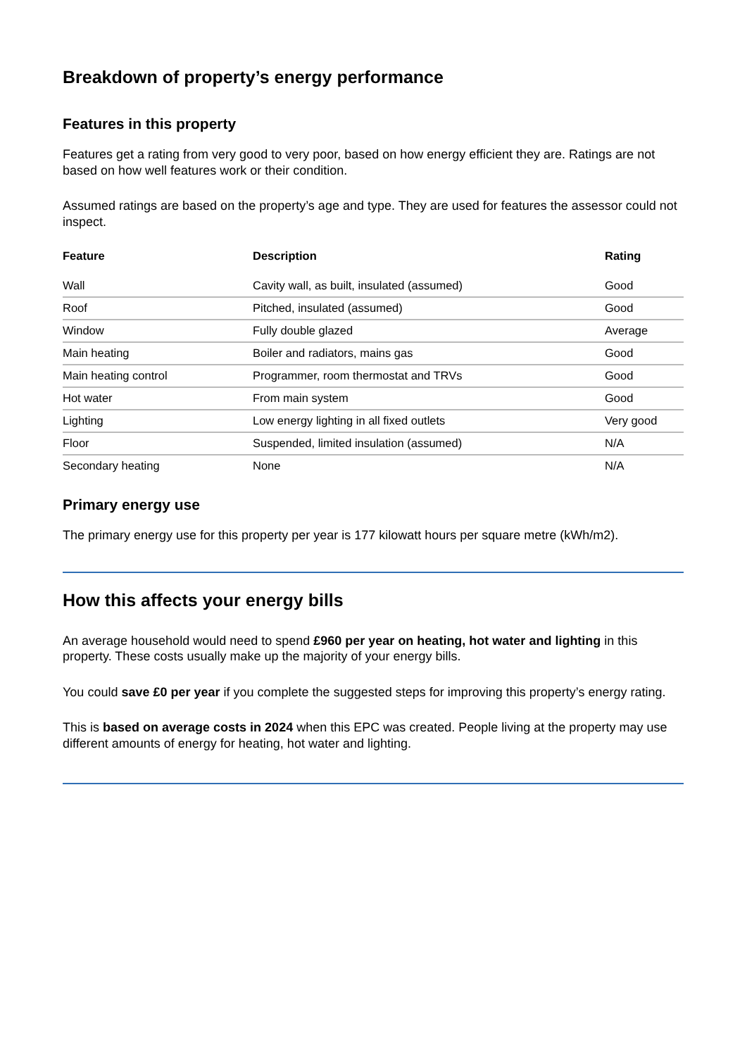Breakdown of property’s energy performance
Features in this property
Features get a rating from very good to very poor, based on how energy efficient they are. Ratings are not based on how well features work or their condition.
Assumed ratings are based on the property’s age and type. They are used for features the assessor could not inspect.
| Feature | Description | Rating |
| --- | --- | --- |
| Wall | Cavity wall, as built, insulated (assumed) | Good |
| Roof | Pitched, insulated (assumed) | Good |
| Window | Fully double glazed | Average |
| Main heating | Boiler and radiators, mains gas | Good |
| Main heating control | Programmer, room thermostat and TRVs | Good |
| Hot water | From main system | Good |
| Lighting | Low energy lighting in all fixed outlets | Very good |
| Floor | Suspended, limited insulation (assumed) | N/A |
| Secondary heating | None | N/A |
Primary energy use
The primary energy use for this property per year is 177 kilowatt hours per square metre (kWh/m2).
How this affects your energy bills
An average household would need to spend £960 per year on heating, hot water and lighting in this property. These costs usually make up the majority of your energy bills.
You could save £0 per year if you complete the suggested steps for improving this property’s energy rating.
This is based on average costs in 2024 when this EPC was created. People living at the property may use different amounts of energy for heating, hot water and lighting.